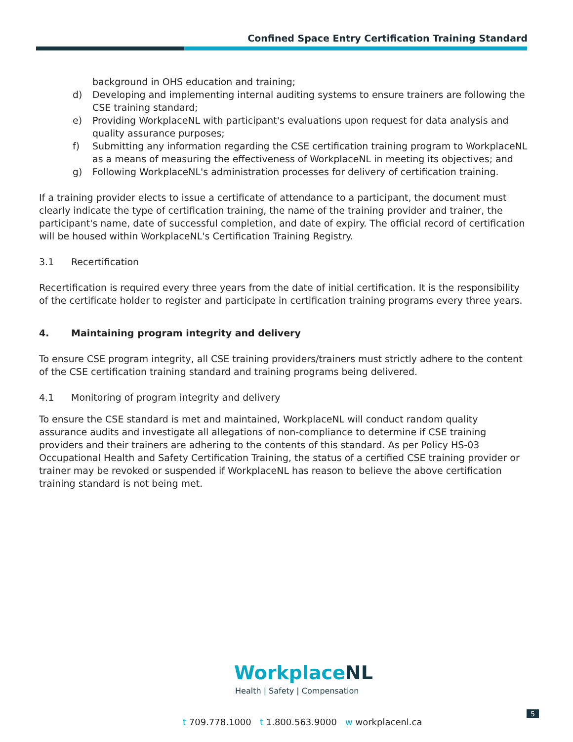Confined Space Entry Certification Training Standard
background in OHS education and training;
d) Developing and implementing internal auditing systems to ensure trainers are following the CSE training standard;
e) Providing WorkplaceNL with participant's evaluations upon request for data analysis and quality assurance purposes;
f) Submitting any information regarding the CSE certification training program to WorkplaceNL as a means of measuring the effectiveness of WorkplaceNL in meeting its objectives; and
g) Following WorkplaceNL's administration processes for delivery of certification training.
If a training provider elects to issue a certificate of attendance to a participant, the document must clearly indicate the type of certification training, the name of the training provider and trainer, the participant's name, date of successful completion, and date of expiry. The official record of certification will be housed within WorkplaceNL's Certification Training Registry.
3.1 Recertification
Recertification is required every three years from the date of initial certification. It is the responsibility of the certificate holder to register and participate in certification training programs every three years.
4. Maintaining program integrity and delivery
To ensure CSE program integrity, all CSE training providers/trainers must strictly adhere to the content of the CSE certification training standard and training programs being delivered.
4.1 Monitoring of program integrity and delivery
To ensure the CSE standard is met and maintained, WorkplaceNL will conduct random quality assurance audits and investigate all allegations of non-compliance to determine if CSE training providers and their trainers are adhering to the contents of this standard. As per Policy HS-03 Occupational Health and Safety Certification Training, the status of a certified CSE training provider or trainer may be revoked or suspended if WorkplaceNL has reason to believe the above certification training standard is not being met.
WorkplaceNL
Health | Safety | Compensation
5
t 709.778.1000 t 1.800.563.9000 w workplacenl.ca